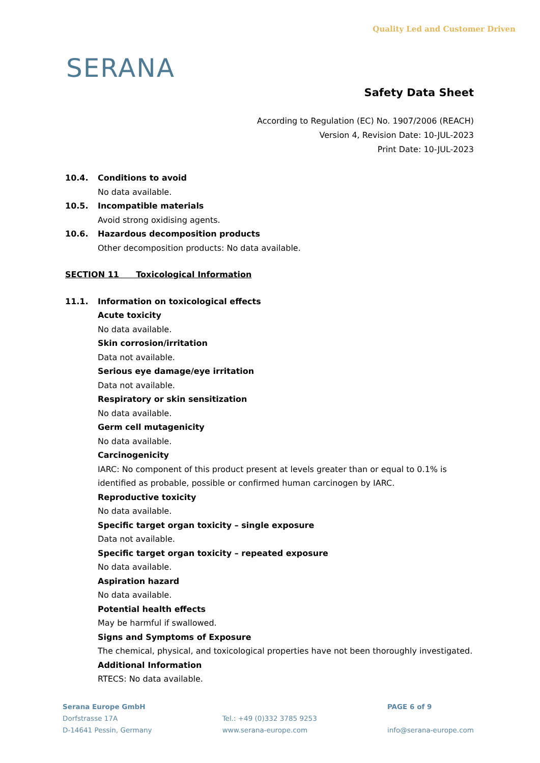SERANA
Quality Led and Customer Driven
Safety Data Sheet
According to Regulation (EC) No. 1907/2006 (REACH)
Version 4, Revision Date: 10-JUL-2023
Print Date: 10-JUL-2023
10.4. Conditions to avoid
No data available.
10.5. Incompatible materials
Avoid strong oxidising agents.
10.6. Hazardous decomposition products
Other decomposition products: No data available.
SECTION 11 Toxicological Information
11.1. Information on toxicological effects
Acute toxicity
No data available.
Skin corrosion/irritation
Data not available.
Serious eye damage/eye irritation
Data not available.
Respiratory or skin sensitization
No data available.
Germ cell mutagenicity
No data available.
Carcinogenicity
IARC: No component of this product present at levels greater than or equal to 0.1% is identified as probable, possible or confirmed human carcinogen by IARC.
Reproductive toxicity
No data available.
Specific target organ toxicity – single exposure
Data not available.
Specific target organ toxicity – repeated exposure
No data available.
Aspiration hazard
No data available.
Potential health effects
May be harmful if swallowed.
Signs and Symptoms of Exposure
The chemical, physical, and toxicological properties have not been thoroughly investigated.
Additional Information
RTECS: No data available.
Serana Europe GmbH
Dorfstrasse 17A
D-14641 Pessin, Germany
Tel.: +49 (0)332 3785 9253
www.serana-europe.com
PAGE 6 of 9
info@serana-europe.com